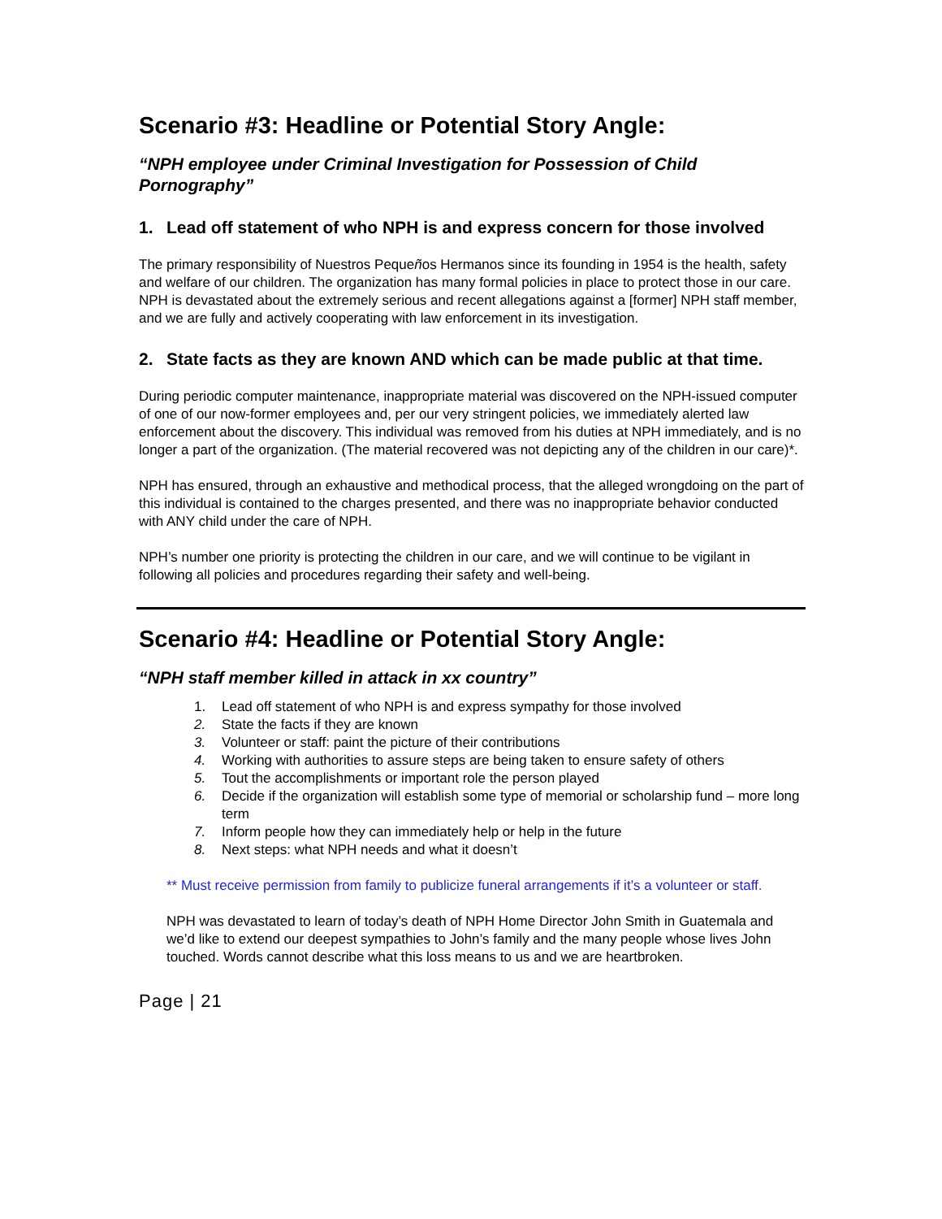Scenario #3: Headline or Potential Story Angle:
“NPH employee under Criminal Investigation for Possession of Child Pornography”
1. Lead off statement of who NPH is and express concern for those involved
The primary responsibility of Nuestros Pequeños Hermanos since its founding in 1954 is the health, safety and welfare of our children. The organization has many formal policies in place to protect those in our care. NPH is devastated about the extremely serious and recent allegations against a [former] NPH staff member, and we are fully and actively cooperating with law enforcement in its investigation.
2. State facts as they are known AND which can be made public at that time.
During periodic computer maintenance, inappropriate material was discovered on the NPH-issued computer of one of our now-former employees and, per our very stringent policies, we immediately alerted law enforcement about the discovery. This individual was removed from his duties at NPH immediately, and is no longer a part of the organization. (The material recovered was not depicting any of the children in our care)*.
NPH has ensured, through an exhaustive and methodical process, that the alleged wrongdoing on the part of this individual is contained to the charges presented, and there was no inappropriate behavior conducted with ANY child under the care of NPH.
NPH’s number one priority is protecting the children in our care, and we will continue to be vigilant in following all policies and procedures regarding their safety and well-being.
Scenario #4: Headline or Potential Story Angle:
“NPH staff member killed in attack in xx country”
1. Lead off statement of who NPH is and express sympathy for those involved
2. State the facts if they are known
3. Volunteer or staff: paint the picture of their contributions
4. Working with authorities to assure steps are being taken to ensure safety of others
5. Tout the accomplishments or important role the person played
6. Decide if the organization will establish some type of memorial or scholarship fund – more long term
7. Inform people how they can immediately help or help in the future
8. Next steps: what NPH needs and what it doesn’t
** Must receive permission from family to publicize funeral arrangements if it’s a volunteer or staff.
NPH was devastated to learn of today’s death of NPH Home Director John Smith in Guatemala and we’d like to extend our deepest sympathies to John’s family and the many people whose lives John touched. Words cannot describe what this loss means to us and we are heartbroken.
Page | 21